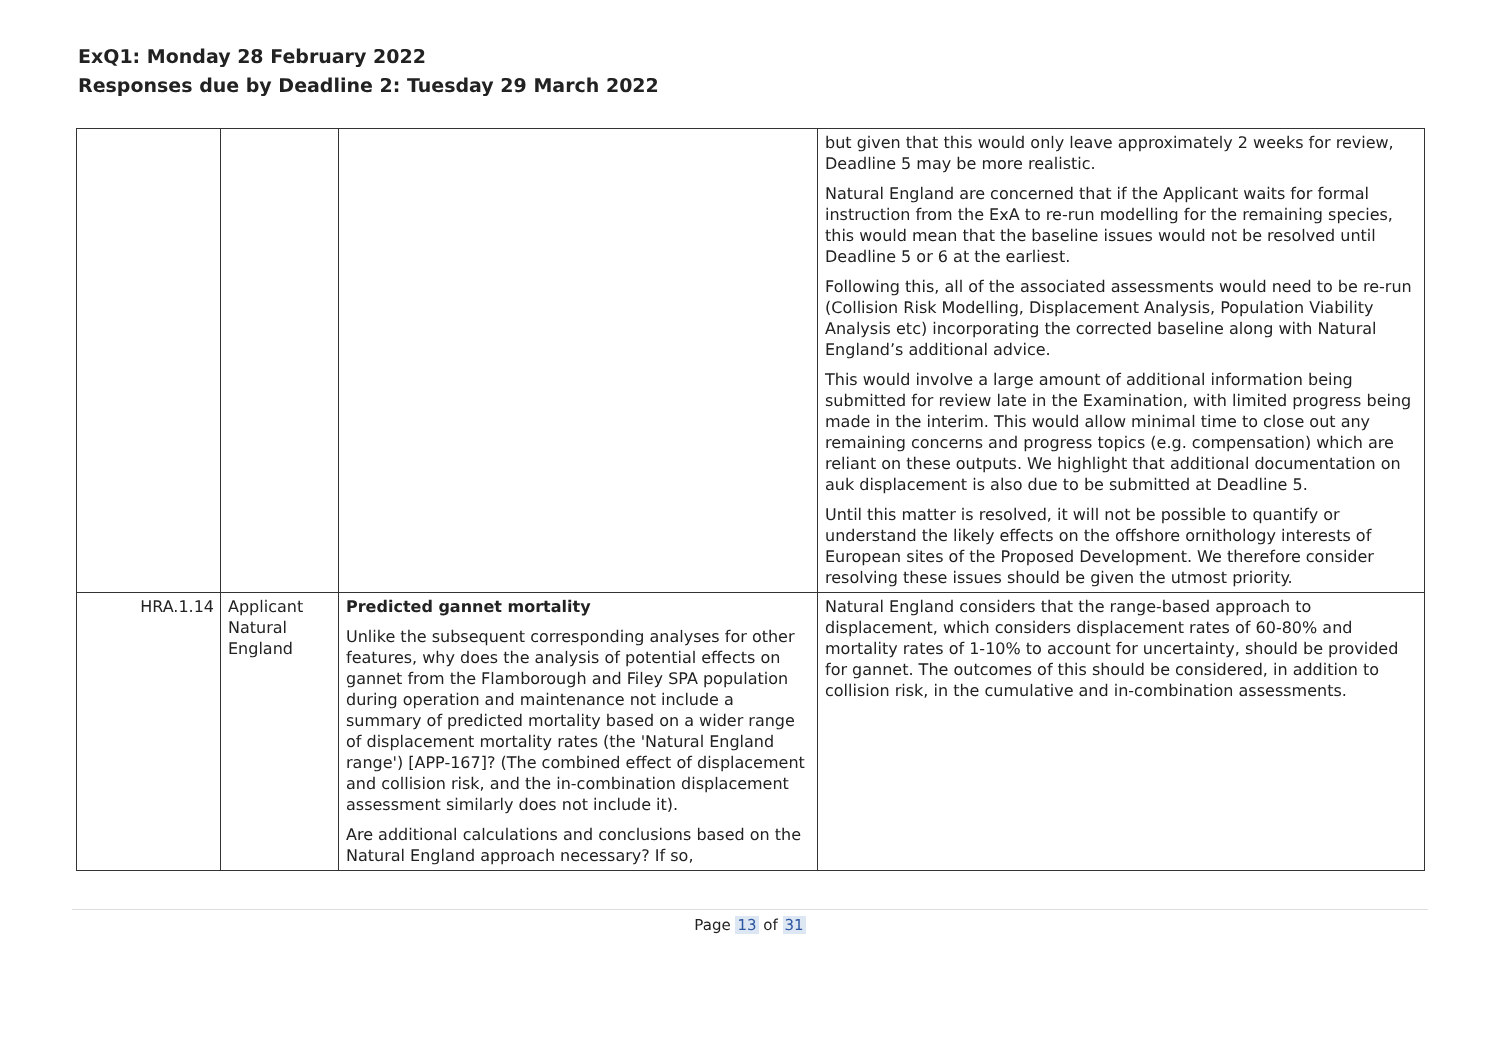ExQ1: Monday 28 February 2022
Responses due by Deadline 2: Tuesday 29 March 2022
| | | | but given that this would only leave approximately 2 weeks for review, Deadline 5 may be more realistic. Natural England are concerned that if the Applicant waits for formal instruction from the ExA to re-run modelling for the remaining species, this would mean that the baseline issues would not be resolved until Deadline 5 or 6 at the earliest. Following this, all of the associated assessments would need to be re-run (Collision Risk Modelling, Displacement Analysis, Population Viability Analysis etc) incorporating the corrected baseline along with Natural England’s additional advice. This would involve a large amount of additional information being submitted for review late in the Examination, with limited progress being made in the interim. This would allow minimal time to close out any remaining concerns and progress topics (e.g. compensation) which are reliant on these outputs. We highlight that additional documentation on auk displacement is also due to be submitted at Deadline 5. Until this matter is resolved, it will not be possible to quantify or understand the likely effects on the offshore ornithology interests of European sites of the Proposed Development. We therefore consider resolving these issues should be given the utmost priority. |
| HRA.1.14 | Applicant Natural England | Predicted gannet mortality Unlike the subsequent corresponding analyses for other features, why does the analysis of potential effects on gannet from the Flamborough and Filey SPA population during operation and maintenance not include a summary of predicted mortality based on a wider range of displacement mortality rates (the 'Natural England range') [APP-167]? (The combined effect of displacement and collision risk, and the in-combination displacement assessment similarly does not include it). Are additional calculations and conclusions based on the Natural England approach necessary? If so, | Natural England considers that the range-based approach to displacement, which considers displacement rates of 60-80% and mortality rates of 1-10% to account for uncertainty, should be provided for gannet. The outcomes of this should be considered, in addition to collision risk, in the cumulative and in-combination assessments. |
Page 13 of 31